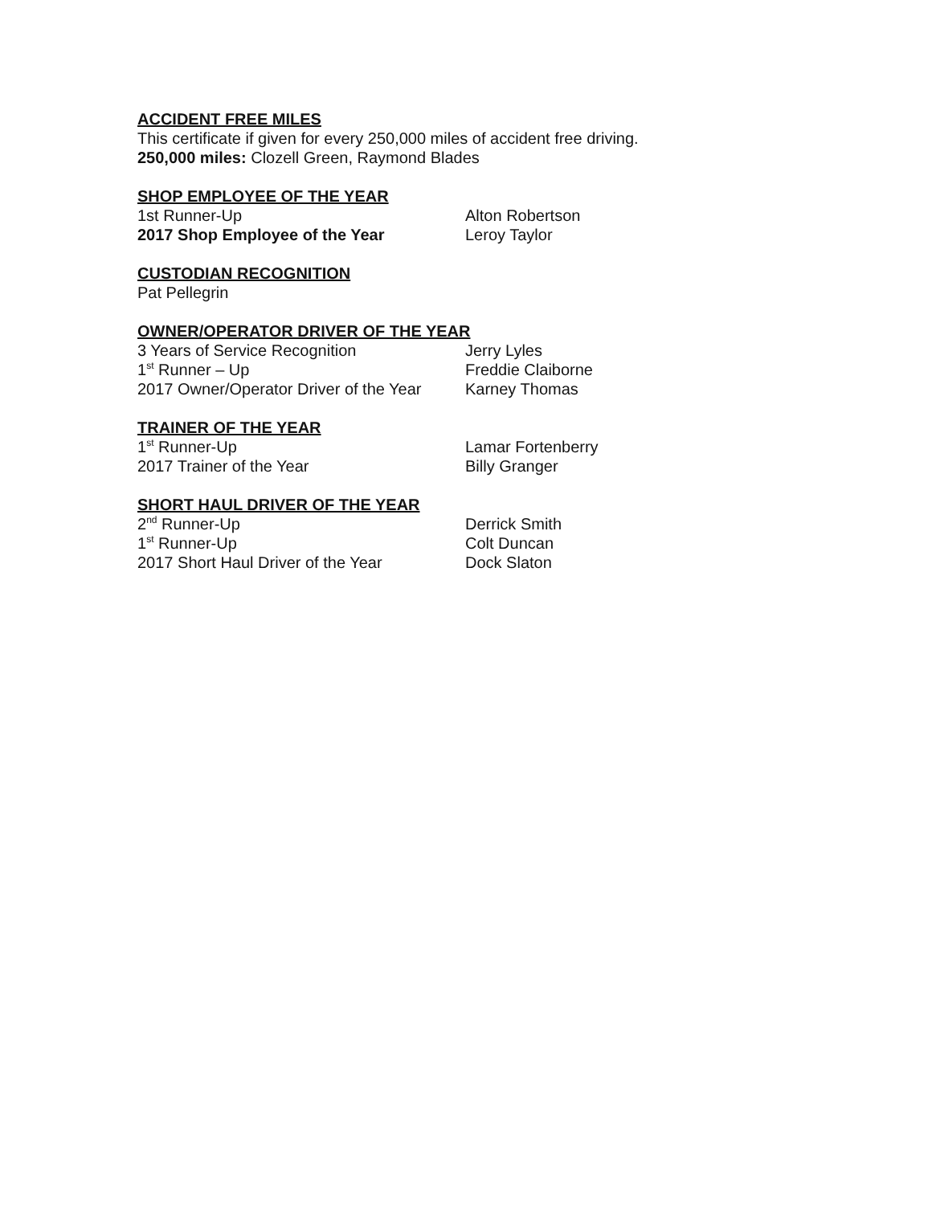ACCIDENT FREE MILES
This certificate if given for every 250,000 miles of accident free driving.
250,000 miles: Clozell Green, Raymond Blades
SHOP EMPLOYEE OF THE YEAR
1st Runner-Up Alton Robertson
2017 Shop Employee of the Year Leroy Taylor
CUSTODIAN RECOGNITION
Pat Pellegrin
OWNER/OPERATOR DRIVER OF THE YEAR
3 Years of Service Recognition Jerry Lyles
1<sup>st</sup> Runner – Up Freddie Claiborne
2017 Owner/Operator Driver of the Year Karney Thomas
TRAINER OF THE YEAR
1<sup>st</sup> Runner-Up Lamar Fortenberry
2017 Trainer of the Year Billy Granger
SHORT HAUL DRIVER OF THE YEAR
2<sup>nd</sup> Runner-Up Derrick Smith
1<sup>st</sup> Runner-Up Colt Duncan
2017 Short Haul Driver of the Year Dock Slaton